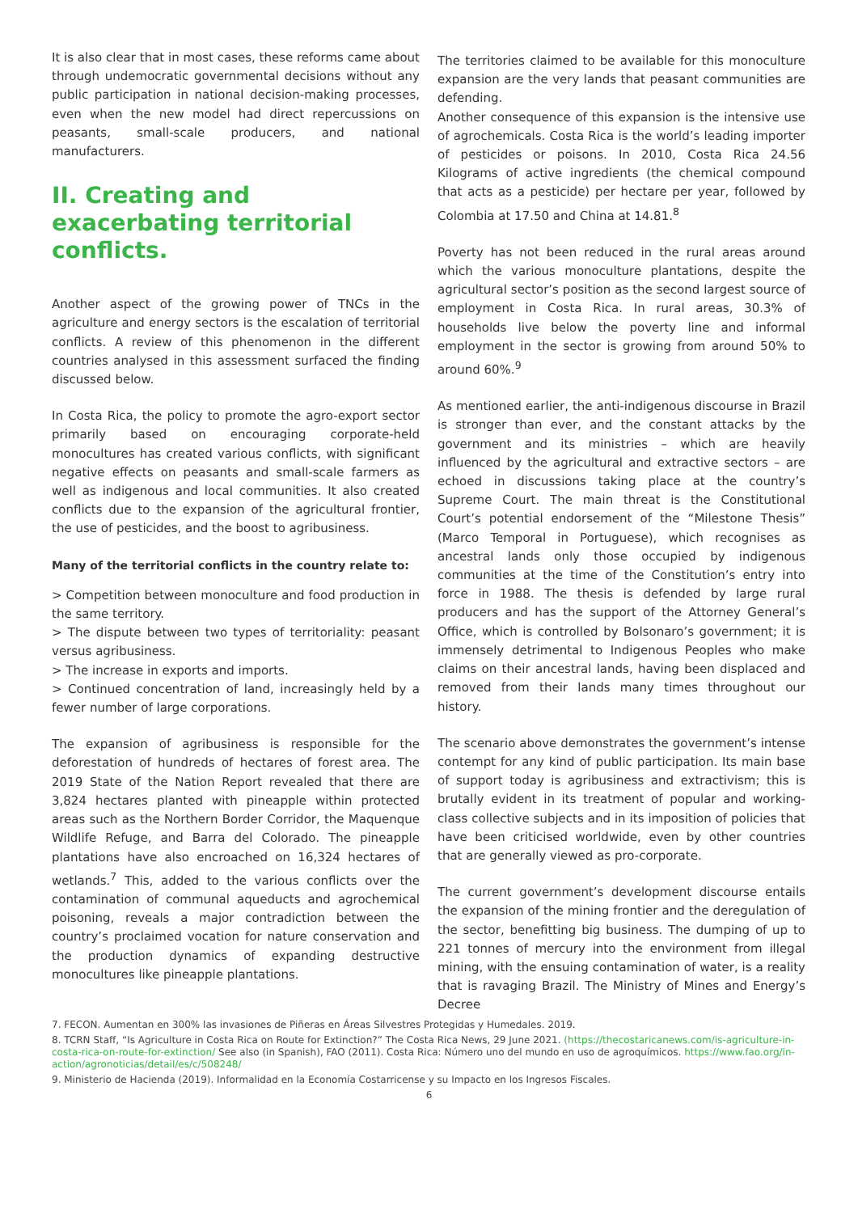It is also clear that in most cases, these reforms came about through undemocratic governmental decisions without any public participation in national decision-making processes, even when the new model had direct repercussions on peasants, small-scale producers, and national manufacturers.
II. Creating and exacerbating territorial conflicts.
Another aspect of the growing power of TNCs in the agriculture and energy sectors is the escalation of territorial conflicts. A review of this phenomenon in the different countries analysed in this assessment surfaced the finding discussed below.
In Costa Rica, the policy to promote the agro-export sector primarily based on encouraging corporate-held monocultures has created various conflicts, with significant negative effects on peasants and small-scale farmers as well as indigenous and local communities. It also created conflicts due to the expansion of the agricultural frontier, the use of pesticides, and the boost to agribusiness.
Many of the territorial conflicts in the country relate to:
> Competition between monoculture and food production in the same territory.
> The dispute between two types of territoriality: peasant versus agribusiness.
> The increase in exports and imports.
> Continued concentration of land, increasingly held by a fewer number of large corporations.
The expansion of agribusiness is responsible for the deforestation of hundreds of hectares of forest area. The 2019 State of the Nation Report revealed that there are 3,824 hectares planted with pineapple within protected areas such as the Northern Border Corridor, the Maquenque Wildlife Refuge, and Barra del Colorado. The pineapple plantations have also encroached on 16,324 hectares of wetlands.<sup>7</sup> This, added to the various conflicts over the contamination of communal aqueducts and agrochemical poisoning, reveals a major contradiction between the country’s proclaimed vocation for nature conservation and the production dynamics of expanding destructive monocultures like pineapple plantations.
The territories claimed to be available for this monoculture expansion are the very lands that peasant communities are defending.
Another consequence of this expansion is the intensive use of agrochemicals. Costa Rica is the world’s leading importer of pesticides or poisons. In 2010, Costa Rica 24.56 Kilograms of active ingredients (the chemical compound that acts as a pesticide) per hectare per year, followed by Colombia at 17.50 and China at 14.81.<sup>8</sup>
Poverty has not been reduced in the rural areas around which the various monoculture plantations, despite the agricultural sector’s position as the second largest source of employment in Costa Rica. In rural areas, 30.3% of households live below the poverty line and informal employment in the sector is growing from around 50% to around 60%.<sup>9</sup>
As mentioned earlier, the anti-indigenous discourse in Brazil is stronger than ever, and the constant attacks by the government and its ministries – which are heavily influenced by the agricultural and extractive sectors – are echoed in discussions taking place at the country’s Supreme Court. The main threat is the Constitutional Court’s potential endorsement of the “Milestone Thesis” (Marco Temporal in Portuguese), which recognises as ancestral lands only those occupied by indigenous communities at the time of the Constitution’s entry into force in 1988. The thesis is defended by large rural producers and has the support of the Attorney General’s Office, which is controlled by Bolsonaro’s government; it is immensely detrimental to Indigenous Peoples who make claims on their ancestral lands, having been displaced and removed from their lands many times throughout our history.
The scenario above demonstrates the government’s intense contempt for any kind of public participation. Its main base of support today is agribusiness and extractivism; this is brutally evident in its treatment of popular and working-class collective subjects and in its imposition of policies that have been criticised worldwide, even by other countries that are generally viewed as pro-corporate.
The current government’s development discourse entails the expansion of the mining frontier and the deregulation of the sector, benefitting big business. The dumping of up to 221 tonnes of mercury into the environment from illegal mining, with the ensuing contamination of water, is a reality that is ravaging Brazil. The Ministry of Mines and Energy’s Decree
7. FECON. Aumentan en 300% las invasiones de Piñeras en Áreas Silvestres Protegidas y Humedales. 2019.
8. TCRN Staff, “Is Agriculture in Costa Rica on Route for Extinction?” The Costa Rica News, 29 June 2021. (https://thecostaricanews.com/is-agriculture-in-costa-rica-on-route-for-extinction/ See also (in Spanish), FAO (2011). Costa Rica: Número uno del mundo en uso de agroquímicos. https://www.fao.org/in-action/agronoticias/detail/es/c/508248/
9. Ministerio de Hacienda (2019). Informalidad en la Economía Costarricense y su Impacto en los Ingresos Fiscales.
6